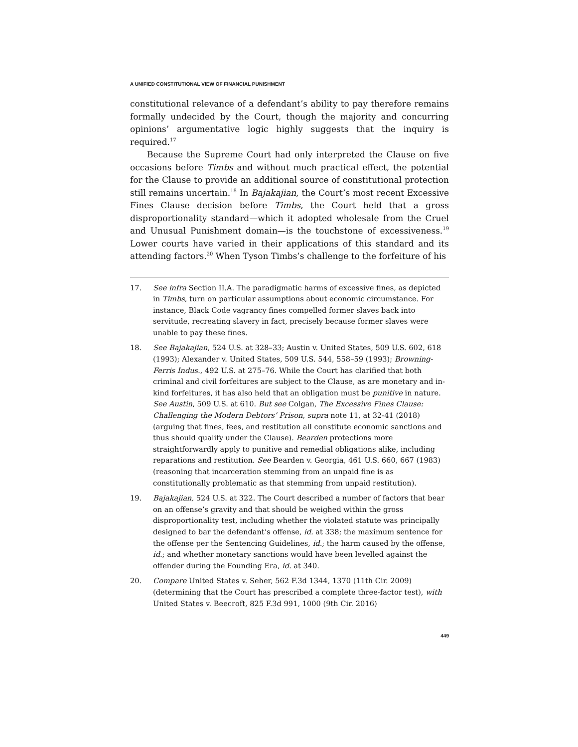A UNIFIED CONSTITUTIONAL VIEW OF FINANCIAL PUNISHMENT
constitutional relevance of a defendant’s ability to pay therefore remains formally undecided by the Court, though the majority and concurring opinions’ argumentative logic highly suggests that the inquiry is required.<sup>17</sup>
Because the Supreme Court had only interpreted the Clause on five occasions before Timbs and without much practical effect, the potential for the Clause to provide an additional source of constitutional protection still remains uncertain.<sup>18</sup> In Bajakajian, the Court’s most recent Excessive Fines Clause decision before Timbs, the Court held that a gross disproportionality standard—which it adopted wholesale from the Cruel and Unusual Punishment domain—is the touchstone of excessiveness.<sup>19</sup> Lower courts have varied in their applications of this standard and its attending factors.<sup>20</sup> When Tyson Timbs’s challenge to the forfeiture of his
17. See infra Section II.A. The paradigmatic harms of excessive fines, as depicted in Timbs, turn on particular assumptions about economic circumstance. For instance, Black Code vagrancy fines compelled former slaves back into servitude, recreating slavery in fact, precisely because former slaves were unable to pay these fines.
18. See Bajakajian, 524 U.S. at 328–33; Austin v. United States, 509 U.S. 602, 618 (1993); Alexander v. United States, 509 U.S. 544, 558–59 (1993); Browning-Ferris Indus., 492 U.S. at 275–76. While the Court has clarified that both criminal and civil forfeitures are subject to the Clause, as are monetary and in-kind forfeitures, it has also held that an obligation must be punitive in nature. See Austin, 509 U.S. at 610. But see Colgan, The Excessive Fines Clause: Challenging the Modern Debtors’ Prison, supra note 11, at 32-41 (2018) (arguing that fines, fees, and restitution all constitute economic sanctions and thus should qualify under the Clause). Bearden protections more straightforwardly apply to punitive and remedial obligations alike, including reparations and restitution. See Bearden v. Georgia, 461 U.S. 660, 667 (1983) (reasoning that incarceration stemming from an unpaid fine is as constitutionally problematic as that stemming from unpaid restitution).
19. Bajakajian, 524 U.S. at 322. The Court described a number of factors that bear on an offense’s gravity and that should be weighed within the gross disproportionality test, including whether the violated statute was principally designed to bar the defendant’s offense, id. at 338; the maximum sentence for the offense per the Sentencing Guidelines, id.; the harm caused by the offense, id.; and whether monetary sanctions would have been levelled against the offender during the Founding Era, id. at 340.
20. Compare United States v. Seher, 562 F.3d 1344, 1370 (11th Cir. 2009) (determining that the Court has prescribed a complete three-factor test), with United States v. Beecroft, 825 F.3d 991, 1000 (9th Cir. 2016)
449